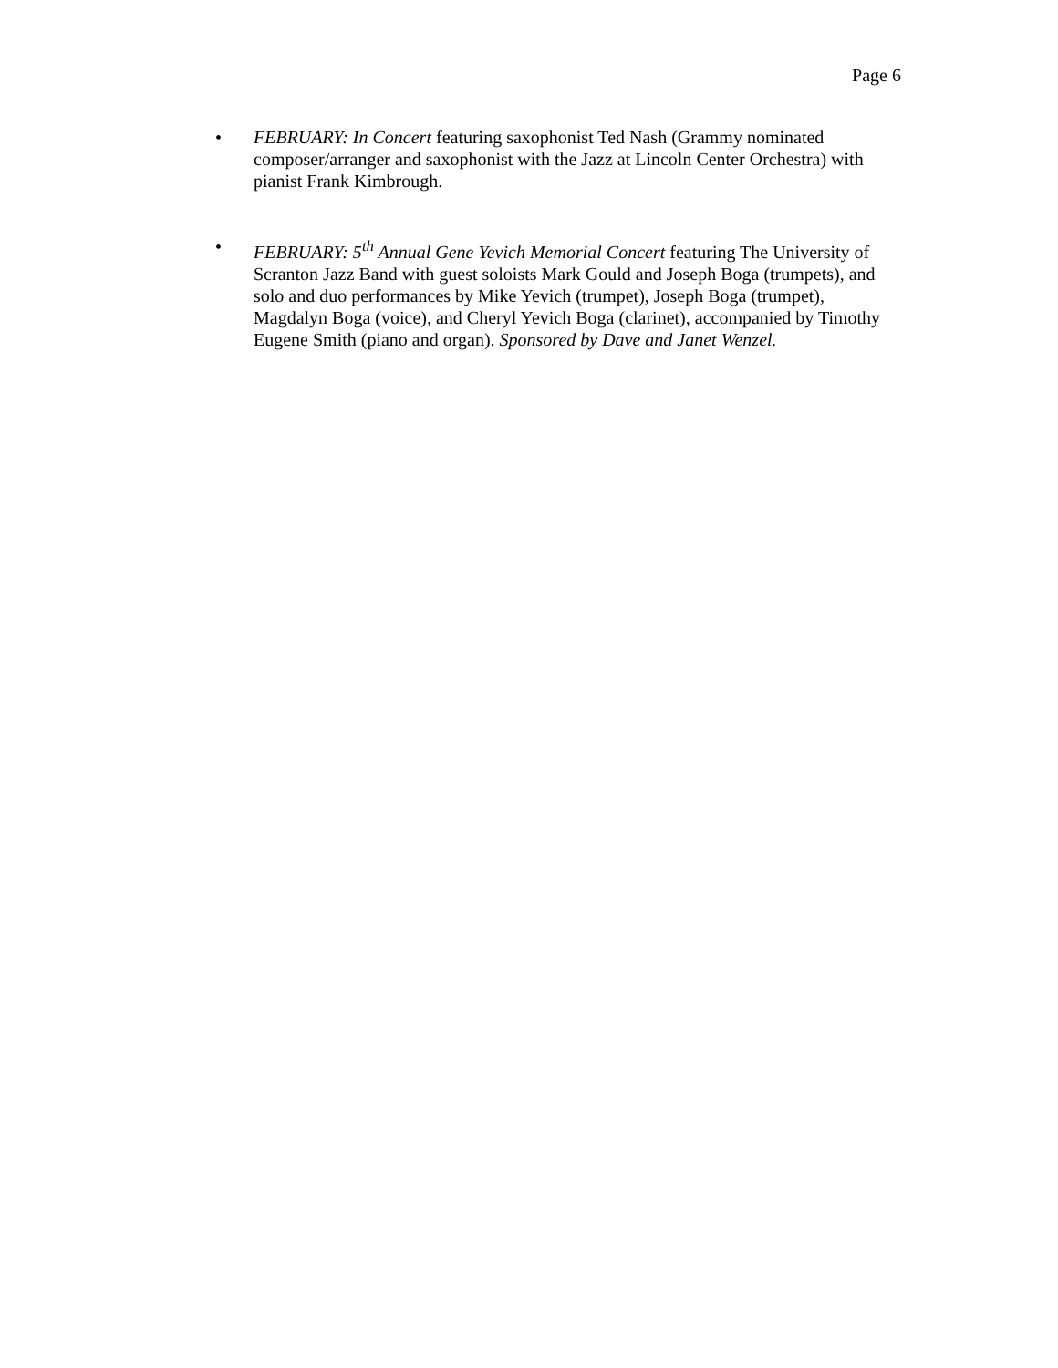Page 6
• FEBRUARY: In Concert featuring saxophonist Ted Nash (Grammy nominated composer/arranger and saxophonist with the Jazz at Lincoln Center Orchestra) with pianist Frank Kimbrough.
• FEBRUARY: 5<sup>th</sup> Annual Gene Yevich Memorial Concert featuring The University of Scranton Jazz Band with guest soloists Mark Gould and Joseph Boga (trumpets), and solo and duo performances by Mike Yevich (trumpet), Joseph Boga (trumpet), Magdalyn Boga (voice), and Cheryl Yevich Boga (clarinet), accompanied by Timothy Eugene Smith (piano and organ). Sponsored by Dave and Janet Wenzel.